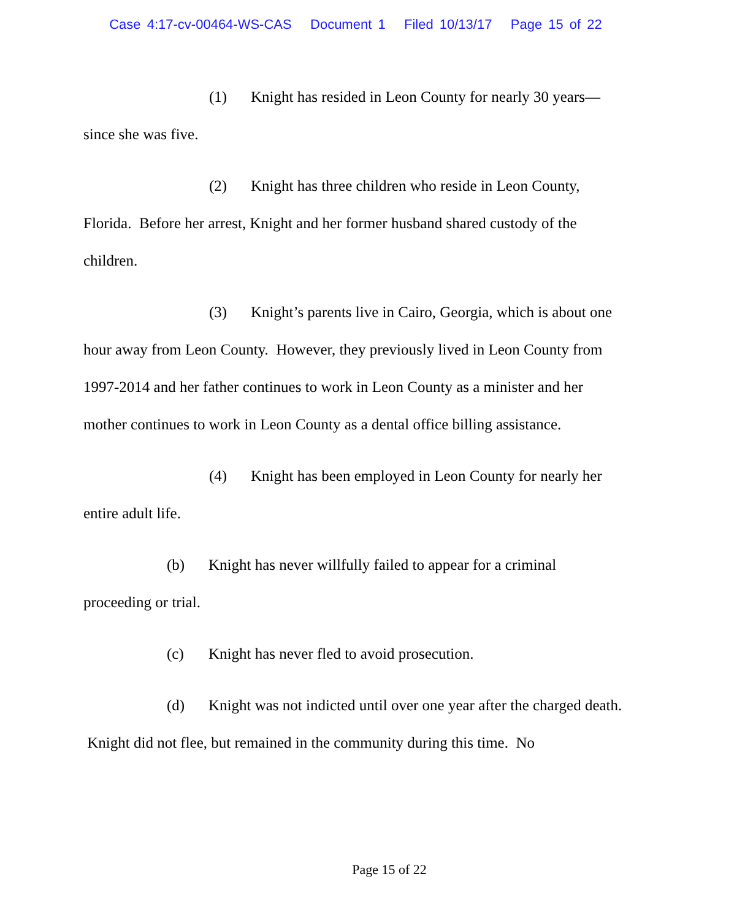Case 4:17-cv-00464-WS-CAS Document 1 Filed 10/13/17 Page 15 of 22
(1) Knight has resided in Leon County for nearly 30 years—since she was five.
(2) Knight has three children who reside in Leon County, Florida. Before her arrest, Knight and her former husband shared custody of the children.
(3) Knight’s parents live in Cairo, Georgia, which is about one hour away from Leon County. However, they previously lived in Leon County from 1997-2014 and her father continues to work in Leon County as a minister and her mother continues to work in Leon County as a dental office billing assistance.
(4) Knight has been employed in Leon County for nearly her entire adult life.
(b) Knight has never willfully failed to appear for a criminal proceeding or trial.
(c) Knight has never fled to avoid prosecution.
(d) Knight was not indicted until over one year after the charged death. Knight did not flee, but remained in the community during this time. No
Page 15 of 22